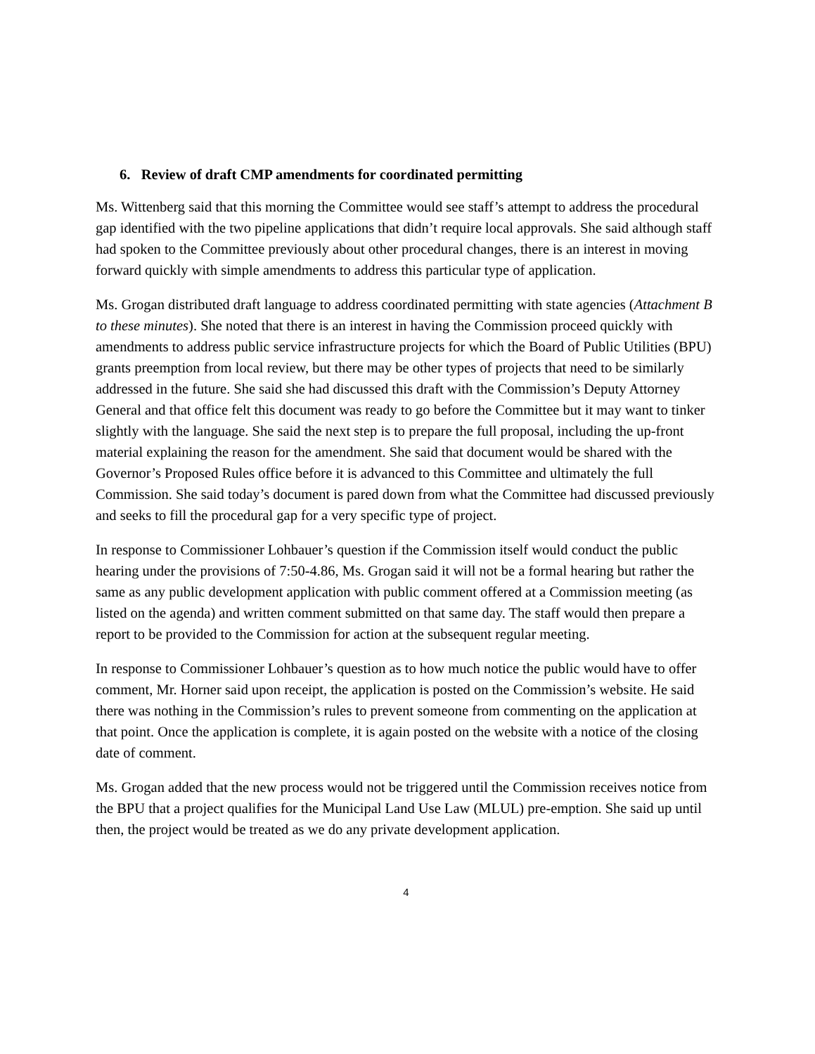6. Review of draft CMP amendments for coordinated permitting
Ms. Wittenberg said that this morning the Committee would see staff’s attempt to address the procedural gap identified with the two pipeline applications that didn’t require local approvals. She said although staff had spoken to the Committee previously about other procedural changes, there is an interest in moving forward quickly with simple amendments to address this particular type of application.
Ms. Grogan distributed draft language to address coordinated permitting with state agencies (Attachment B to these minutes). She noted that there is an interest in having the Commission proceed quickly with amendments to address public service infrastructure projects for which the Board of Public Utilities (BPU) grants preemption from local review, but there may be other types of projects that need to be similarly addressed in the future. She said she had discussed this draft with the Commission’s Deputy Attorney General and that office felt this document was ready to go before the Committee but it may want to tinker slightly with the language. She said the next step is to prepare the full proposal, including the up-front material explaining the reason for the amendment. She said that document would be shared with the Governor’s Proposed Rules office before it is advanced to this Committee and ultimately the full Commission. She said today’s document is pared down from what the Committee had discussed previously and seeks to fill the procedural gap for a very specific type of project.
In response to Commissioner Lohbauer’s question if the Commission itself would conduct the public hearing under the provisions of 7:50-4.86, Ms. Grogan said it will not be a formal hearing but rather the same as any public development application with public comment offered at a Commission meeting (as listed on the agenda) and written comment submitted on that same day. The staff would then prepare a report to be provided to the Commission for action at the subsequent regular meeting.
In response to Commissioner Lohbauer’s question as to how much notice the public would have to offer comment, Mr. Horner said upon receipt, the application is posted on the Commission’s website. He said there was nothing in the Commission’s rules to prevent someone from commenting on the application at that point. Once the application is complete, it is again posted on the website with a notice of the closing date of comment.
Ms. Grogan added that the new process would not be triggered until the Commission receives notice from the BPU that a project qualifies for the Municipal Land Use Law (MLUL) pre-emption. She said up until then, the project would be treated as we do any private development application.
4